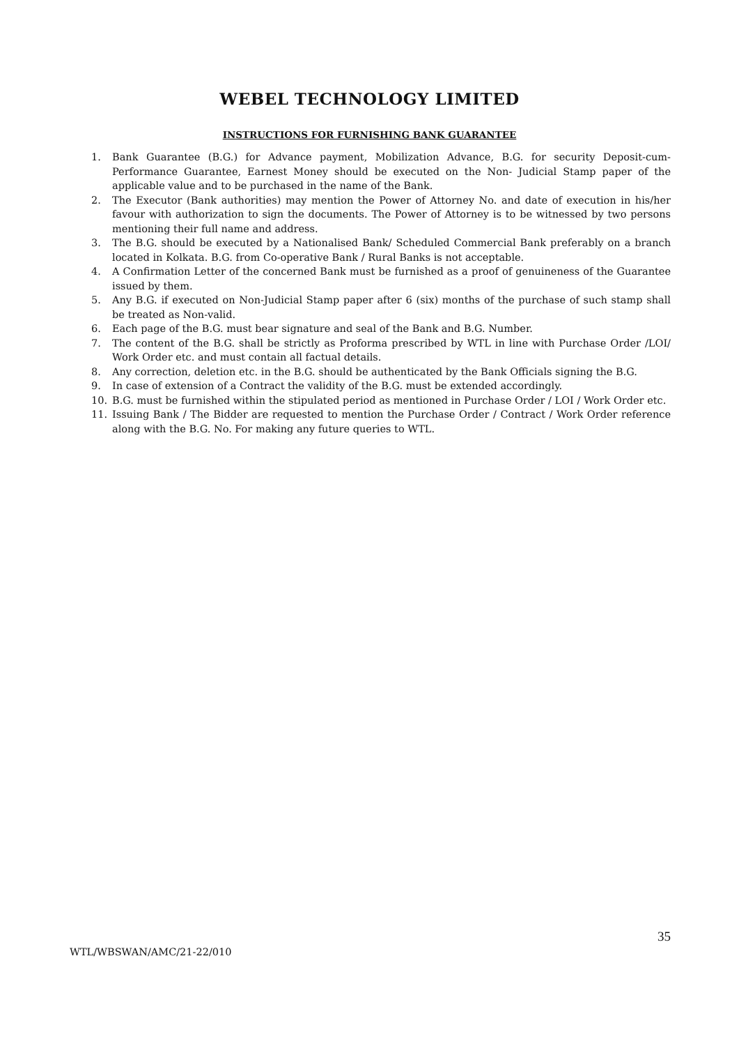WEBEL TECHNOLOGY LIMITED
INSTRUCTIONS FOR FURNISHING BANK GUARANTEE
1. Bank Guarantee (B.G.) for Advance payment, Mobilization Advance, B.G. for security Deposit-cum-Performance Guarantee, Earnest Money should be executed on the Non- Judicial Stamp paper of the applicable value and to be purchased in the name of the Bank.
2. The Executor (Bank authorities) may mention the Power of Attorney No. and date of execution in his/her favour with authorization to sign the documents. The Power of Attorney is to be witnessed by two persons mentioning their full name and address.
3. The B.G. should be executed by a Nationalised Bank/ Scheduled Commercial Bank preferably on a branch located in Kolkata. B.G. from Co-operative Bank / Rural Banks is not acceptable.
4. A Confirmation Letter of the concerned Bank must be furnished as a proof of genuineness of the Guarantee issued by them.
5. Any B.G. if executed on Non-Judicial Stamp paper after 6 (six) months of the purchase of such stamp shall be treated as Non-valid.
6. Each page of the B.G. must bear signature and seal of the Bank and B.G. Number.
7. The content of the B.G. shall be strictly as Proforma prescribed by WTL in line with Purchase Order /LOI/ Work Order etc. and must contain all factual details.
8. Any correction, deletion etc. in the B.G. should be authenticated by the Bank Officials signing the B.G.
9. In case of extension of a Contract the validity of the B.G. must be extended accordingly.
10. B.G. must be furnished within the stipulated period as mentioned in Purchase Order / LOI / Work Order etc.
11. Issuing Bank / The Bidder are requested to mention the Purchase Order / Contract / Work Order reference along with the B.G. No. For making any future queries to WTL.
35
WTL/WBSWAN/AMC/21-22/010